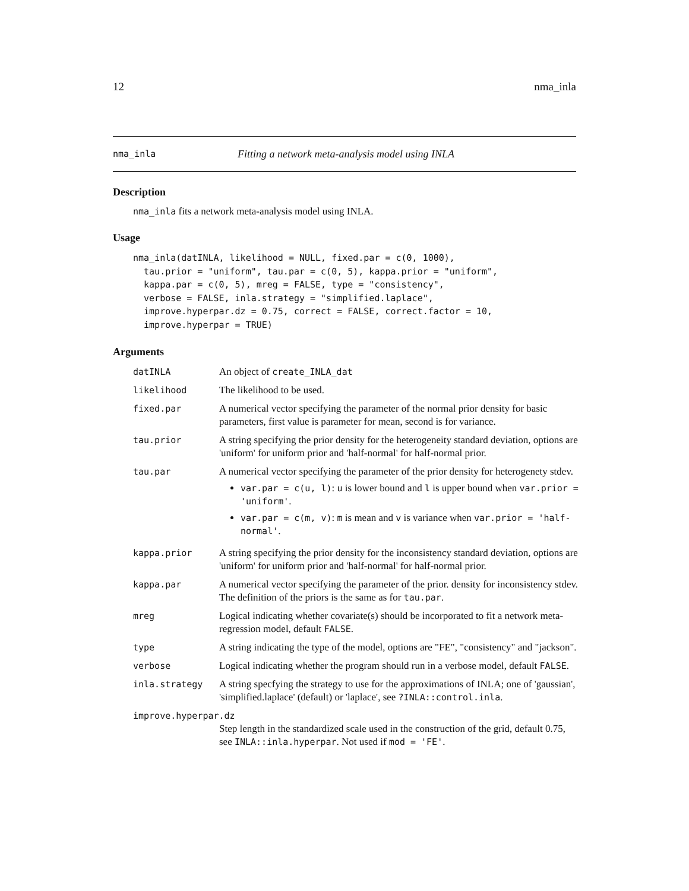12 nma_inla
nma_inla Fitting a network meta-analysis model using INLA
Description
nma_inla fits a network meta-analysis model using INLA.
Usage
nma_inla(datINLA, likelihood = NULL, fixed.par = c(0, 1000),
  tau.prior = "uniform", tau.par = c(0, 5), kappa.prior = "uniform",
  kappa.par = c(0, 5), mreg = FALSE, type = "consistency",
  verbose = FALSE, inla.strategy = "simplified.laplace",
  improve.hyperpar.dz = 0.75, correct = FALSE, correct.factor = 10,
  improve.hyperpar = TRUE)
Arguments
| datINLA | An object of create_INLA_dat |
| likelihood | The likelihood to be used. |
| fixed.par | A numerical vector specifying the parameter of the normal prior density for basic parameters, first value is parameter for mean, second is for variance. |
| tau.prior | A string specifying the prior density for the heterogeneity standard deviation, options are 'uniform' for uniform prior and 'half-normal' for half-normal prior. |
| tau.par | A numerical vector specifying the parameter of the prior density for heterogenety stdev. var.par = c(u, l) : u is lower bound and l is upper bound when var.prior = 'uniform' . var.par = c(m, v) : m is mean and v is variance when var.prior = 'half-normal' . |
| kappa.prior | A string specifying the prior density for the inconsistency standard deviation, options are 'uniform' for uniform prior and 'half-normal' for half-normal prior. |
| kappa.par | A numerical vector specifying the parameter of the prior. density for inconsistency stdev. The definition of the priors is the same as for tau.par . |
| mreg | Logical indicating whether covariate(s) should be incorporated to fit a network meta-regression model, default FALSE . |
| type | A string indicating the type of the model, options are "FE", "consistency" and "jackson". |
| verbose | Logical indicating whether the program should run in a verbose model, default FALSE . |
| inla.strategy | A string specfying the strategy to use for the approximations of INLA; one of 'gaussian', 'simplified.laplace' (default) or 'laplace', see ?INLA::control.inla . |
| improve.hyperpar.dz | |
| | Step length in the standardized scale used in the construction of the grid, default 0.75, see INLA::inla.hyperpar . Not used if mod = 'FE' . |